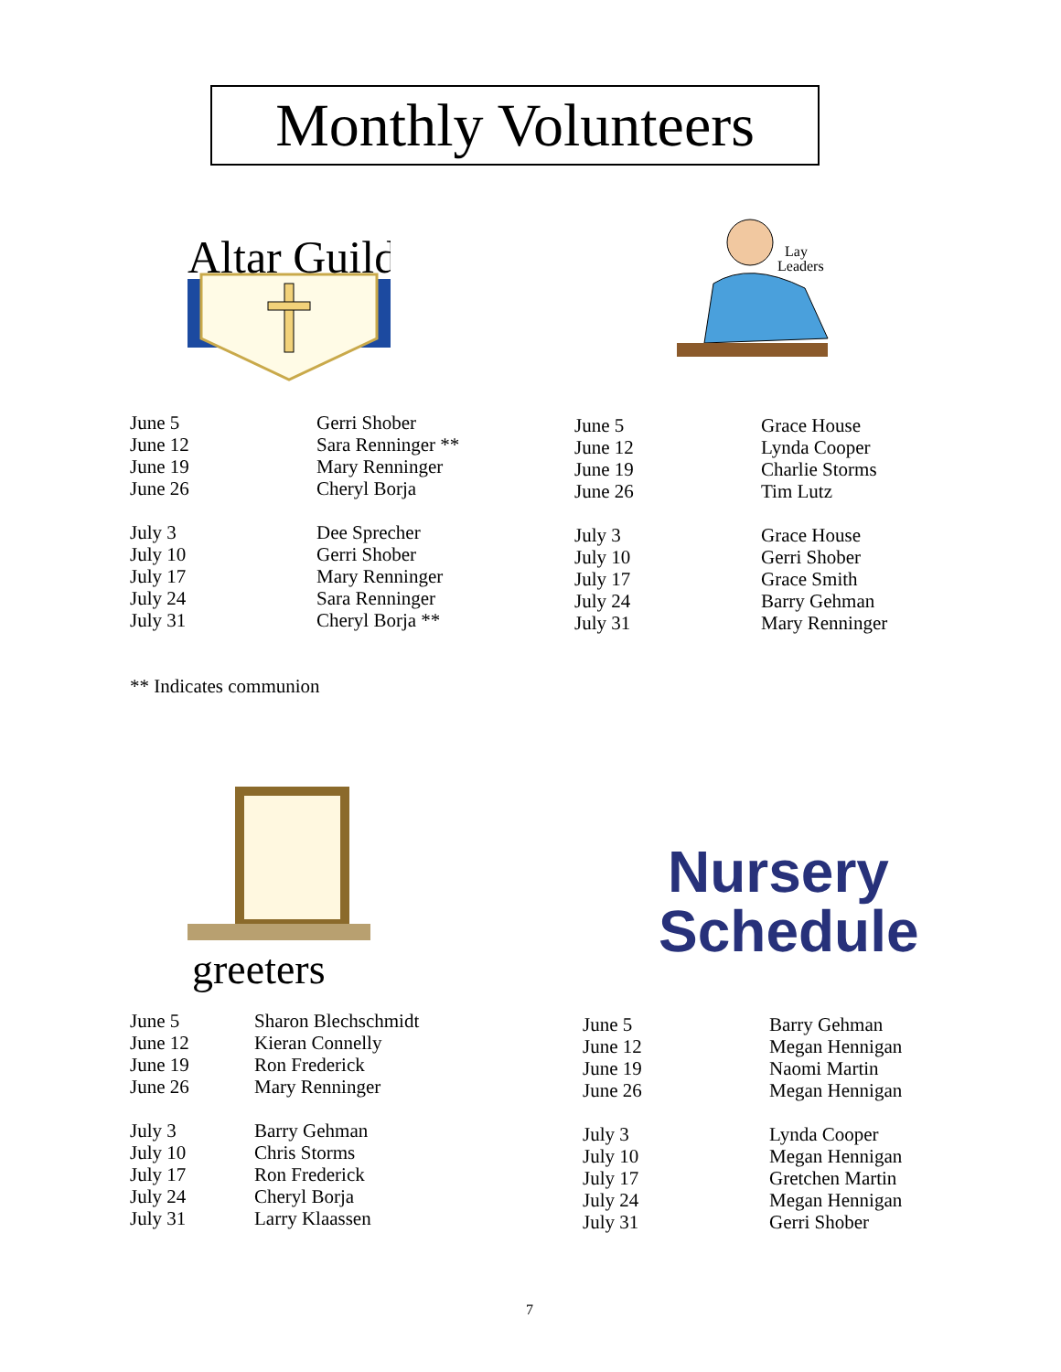Monthly Volunteers
Altar Guild
Lay
Leaders
| June 5 | Gerri Shober |
| June 12 | Sara Renninger ** |
| June 19 | Mary Renninger |
| June 26 | Cheryl Borja |
| July 3 | Dee Sprecher |
| July 10 | Gerri Shober |
| July 17 | Mary Renninger |
| July 24 | Sara Renninger |
| July 31 | Cheryl Borja ** |
| June 5 | Grace House |
| June 12 | Lynda Cooper |
| June 19 | Charlie Storms |
| June 26 | Tim Lutz |
| July 3 | Grace House |
| July 10 | Gerri Shober |
| July 17 | Grace Smith |
| July 24 | Barry Gehman |
| July 31 | Mary Renninger |
** Indicates communion
greeters
Nursery
Schedule
| June 5 | Sharon Blechschmidt |
| June 12 | Kieran Connelly |
| June 19 | Ron Frederick |
| June 26 | Mary Renninger |
| July 3 | Barry Gehman |
| July 10 | Chris Storms |
| July 17 | Ron Frederick |
| July 24 | Cheryl Borja |
| July 31 | Larry Klaassen |
| June 5 | Barry Gehman |
| June 12 | Megan Hennigan |
| June 19 | Naomi Martin |
| June 26 | Megan Hennigan |
| July 3 | Lynda Cooper |
| July 10 | Megan Hennigan |
| July 17 | Gretchen Martin |
| July 24 | Megan Hennigan |
| July 31 | Gerri Shober |
7